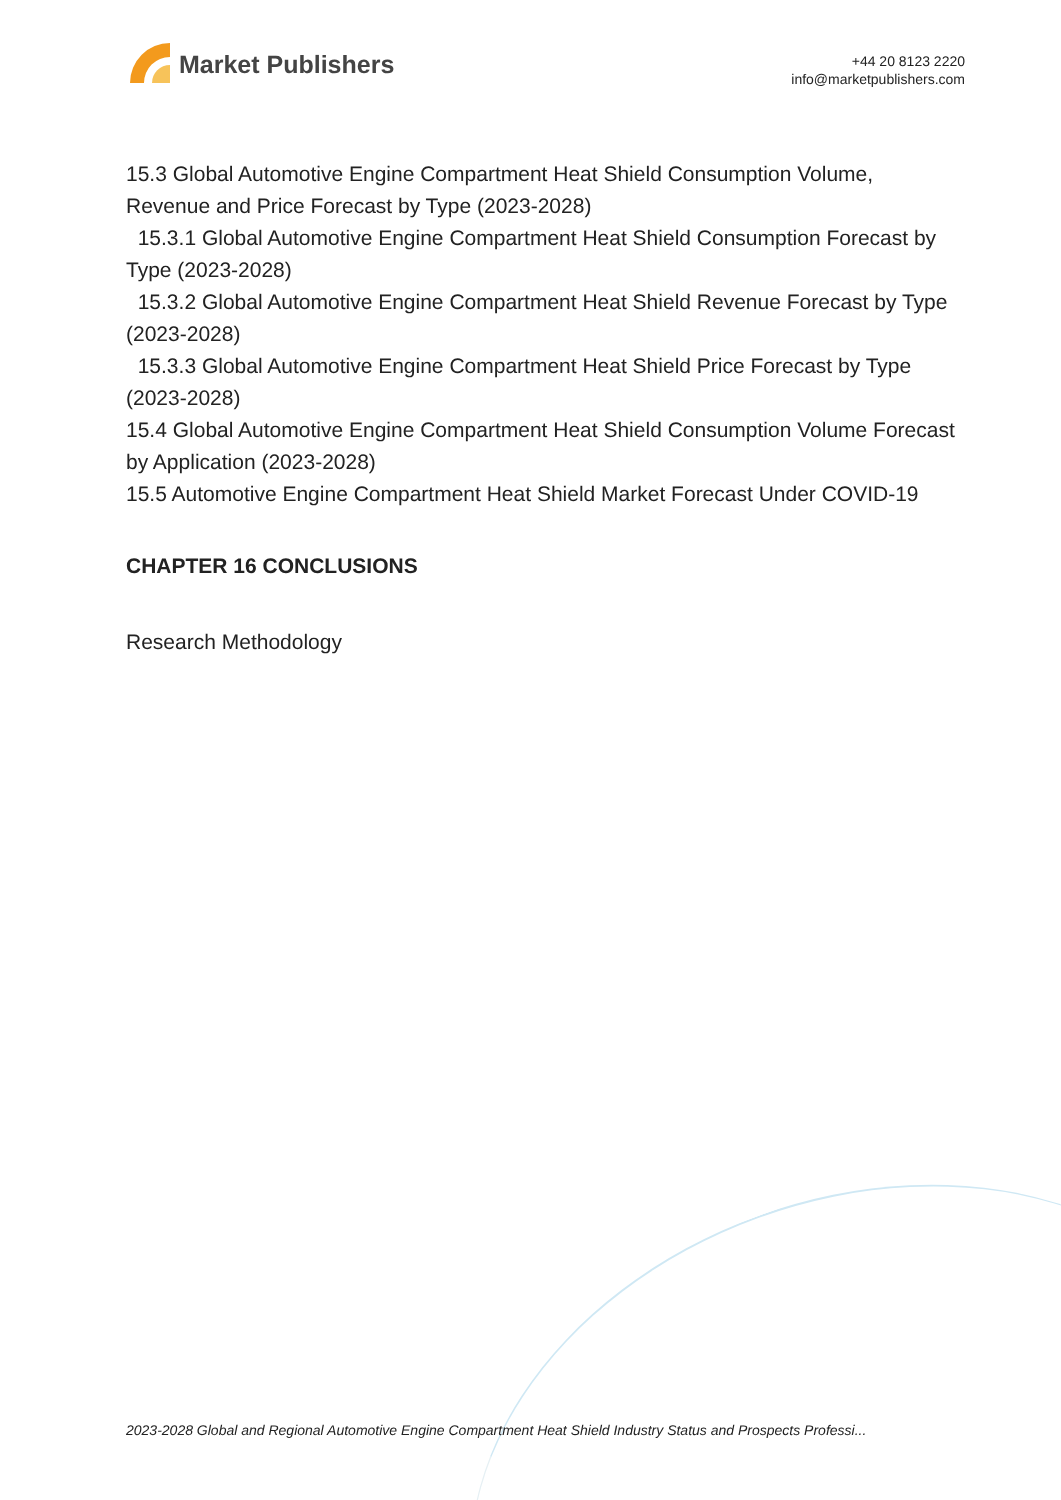Market Publishers
+44 20 8123 2220
info@marketpublishers.com
15.3 Global Automotive Engine Compartment Heat Shield Consumption Volume, Revenue and Price Forecast by Type (2023-2028)
15.3.1 Global Automotive Engine Compartment Heat Shield Consumption Forecast by Type (2023-2028)
15.3.2 Global Automotive Engine Compartment Heat Shield Revenue Forecast by Type (2023-2028)
15.3.3 Global Automotive Engine Compartment Heat Shield Price Forecast by Type (2023-2028)
15.4 Global Automotive Engine Compartment Heat Shield Consumption Volume Forecast by Application (2023-2028)
15.5 Automotive Engine Compartment Heat Shield Market Forecast Under COVID-19
CHAPTER 16 CONCLUSIONS
Research Methodology
2023-2028 Global and Regional Automotive Engine Compartment Heat Shield Industry Status and Prospects Professi...